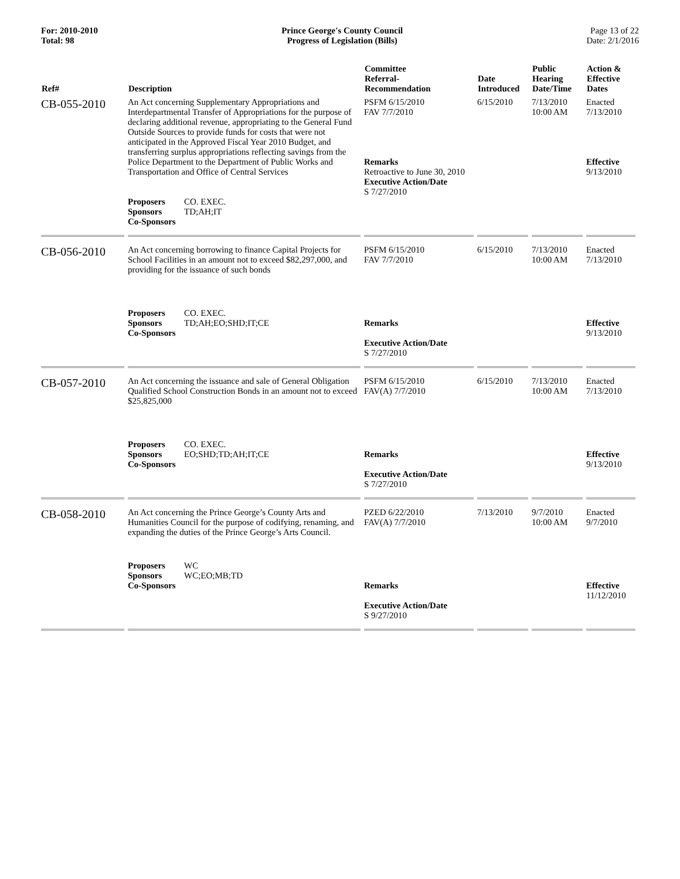For: 2010-2010
Total: 98
Prince George's County Council
Progress of Legislation (Bills)
Page 13 of 22
Date: 2/1/2016
| Ref# | Description | Committee Referral- Recommendation | Date Introduced | Public Hearing Date/Time | Action & Effective Dates |
| --- | --- | --- | --- | --- | --- |
| CB-055-2010 | An Act concerning Supplementary Appropriations and Interdepartmental Transfer of Appropriations for the purpose of declaring additional revenue, appropriating to the General Fund Outside Sources to provide funds for costs that were not anticipated in the Approved Fiscal Year 2010 Budget, and transferring surplus appropriations reflecting savings from the Police Department to the Department of Public Works and Transportation and Office of Central Services Proposers CO. EXEC. Sponsors TD;AH;IT Co-Sponsors | PSFM 6/15/2010 FAV 7/7/2010 Remarks Retroactive to June 30, 2010 Executive Action/Date S 7/27/2010 | 6/15/2010 | 7/13/2010 10:00 AM | Enacted 7/13/2010 Effective 9/13/2010 |
| CB-056-2010 | An Act concerning borrowing to finance Capital Projects for School Facilities in an amount not to exceed $82,297,000, and providing for the issuance of such bonds Proposers CO. EXEC. Sponsors TD;AH;EO;SHD;IT;CE Co-Sponsors | PSFM 6/15/2010 FAV 7/7/2010 Remarks Executive Action/Date S 7/27/2010 | 6/15/2010 | 7/13/2010 10:00 AM | Enacted 7/13/2010 Effective 9/13/2010 |
| CB-057-2010 | An Act concerning the issuance and sale of General Obligation Qualified School Construction Bonds in an amount not to exceed $25,825,000 Proposers CO. EXEC. Sponsors EO;SHD;TD;AH;IT;CE Co-Sponsors | PSFM 6/15/2010 FAV(A) 7/7/2010 Remarks Executive Action/Date S 7/27/2010 | 6/15/2010 | 7/13/2010 10:00 AM | Enacted 7/13/2010 Effective 9/13/2010 |
| CB-058-2010 | An Act concerning the Prince George’s County Arts and Humanities Council for the purpose of codifying, renaming, and expanding the duties of the Prince George’s Arts Council. Proposers WC Sponsors WC;EO;MB;TD Co-Sponsors | PZED 6/22/2010 FAV(A) 7/7/2010 Remarks Executive Action/Date S 9/27/2010 | 7/13/2010 | 9/7/2010 10:00 AM | Enacted 9/7/2010 Effective 11/12/2010 |